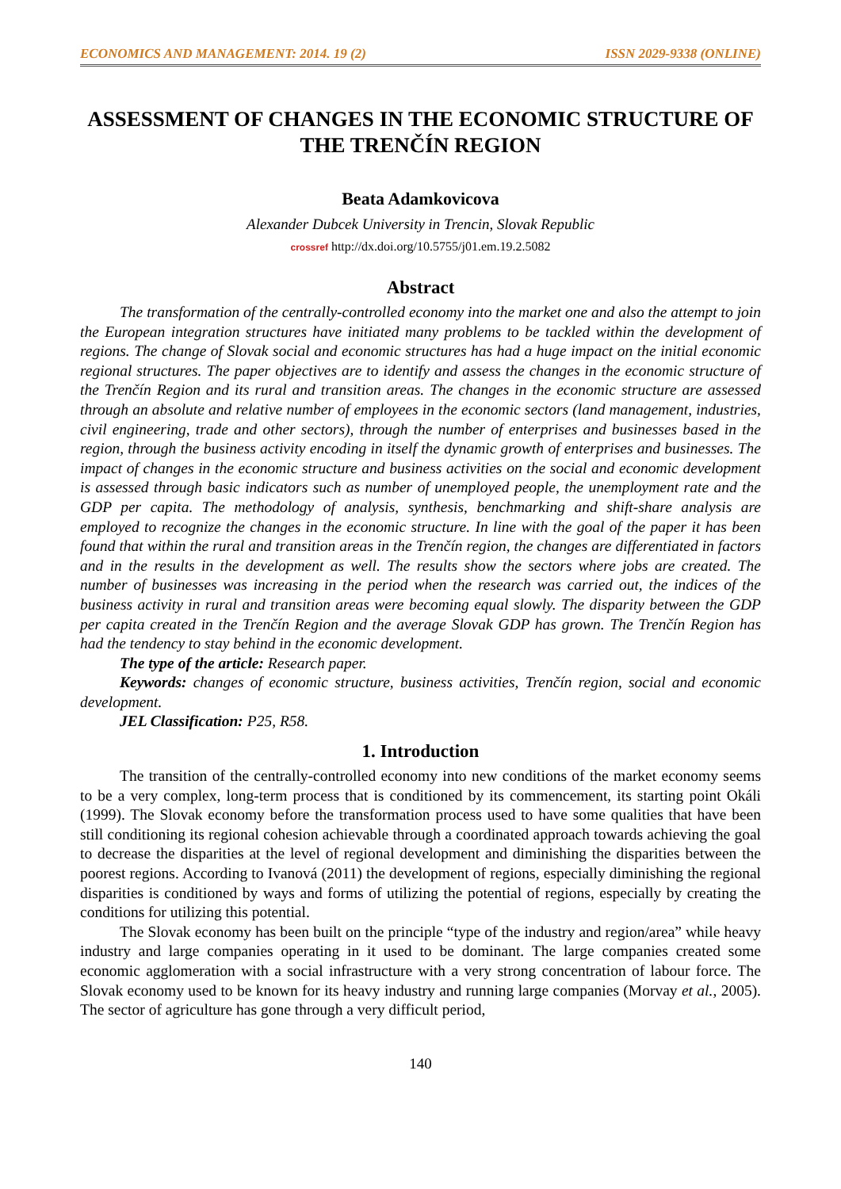ECONOMICS AND MANAGEMENT: 2014. 19 (2) ISSN 2029-9338 (ONLINE)
ASSESSMENT OF CHANGES IN THE ECONOMIC STRUCTURE OF THE TRENČÍN REGION
Beata Adamkovicova
Alexander Dubcek University in Trencin, Slovak Republic
crossref http://dx.doi.org/10.5755/j01.em.19.2.5082
Abstract
The transformation of the centrally-controlled economy into the market one and also the attempt to join the European integration structures have initiated many problems to be tackled within the development of regions. The change of Slovak social and economic structures has had a huge impact on the initial economic regional structures. The paper objectives are to identify and assess the changes in the economic structure of the Trenčín Region and its rural and transition areas. The changes in the economic structure are assessed through an absolute and relative number of employees in the economic sectors (land management, industries, civil engineering, trade and other sectors), through the number of enterprises and businesses based in the region, through the business activity encoding in itself the dynamic growth of enterprises and businesses. The impact of changes in the economic structure and business activities on the social and economic development is assessed through basic indicators such as number of unemployed people, the unemployment rate and the GDP per capita. The methodology of analysis, synthesis, benchmarking and shift-share analysis are employed to recognize the changes in the economic structure. In line with the goal of the paper it has been found that within the rural and transition areas in the Trenčín region, the changes are differentiated in factors and in the results in the development as well. The results show the sectors where jobs are created. The number of businesses was increasing in the period when the research was carried out, the indices of the business activity in rural and transition areas were becoming equal slowly. The disparity between the GDP per capita created in the Trenčín Region and the average Slovak GDP has grown. The Trenčín Region has had the tendency to stay behind in the economic development.
The type of the article: Research paper.
Keywords: changes of economic structure, business activities, Trenčín region, social and economic development.
JEL Classification: P25, R58.
1. Introduction
The transition of the centrally-controlled economy into new conditions of the market economy seems to be a very complex, long-term process that is conditioned by its commencement, its starting point Okáli (1999). The Slovak economy before the transformation process used to have some qualities that have been still conditioning its regional cohesion achievable through a coordinated approach towards achieving the goal to decrease the disparities at the level of regional development and diminishing the disparities between the poorest regions. According to Ivanová (2011) the development of regions, especially diminishing the regional disparities is conditioned by ways and forms of utilizing the potential of regions, especially by creating the conditions for utilizing this potential.
The Slovak economy has been built on the principle “type of the industry and region/area” while heavy industry and large companies operating in it used to be dominant. The large companies created some economic agglomeration with a social infrastructure with a very strong concentration of labour force. The Slovak economy used to be known for its heavy industry and running large companies (Morvay et al., 2005). The sector of agriculture has gone through a very difficult period,
140